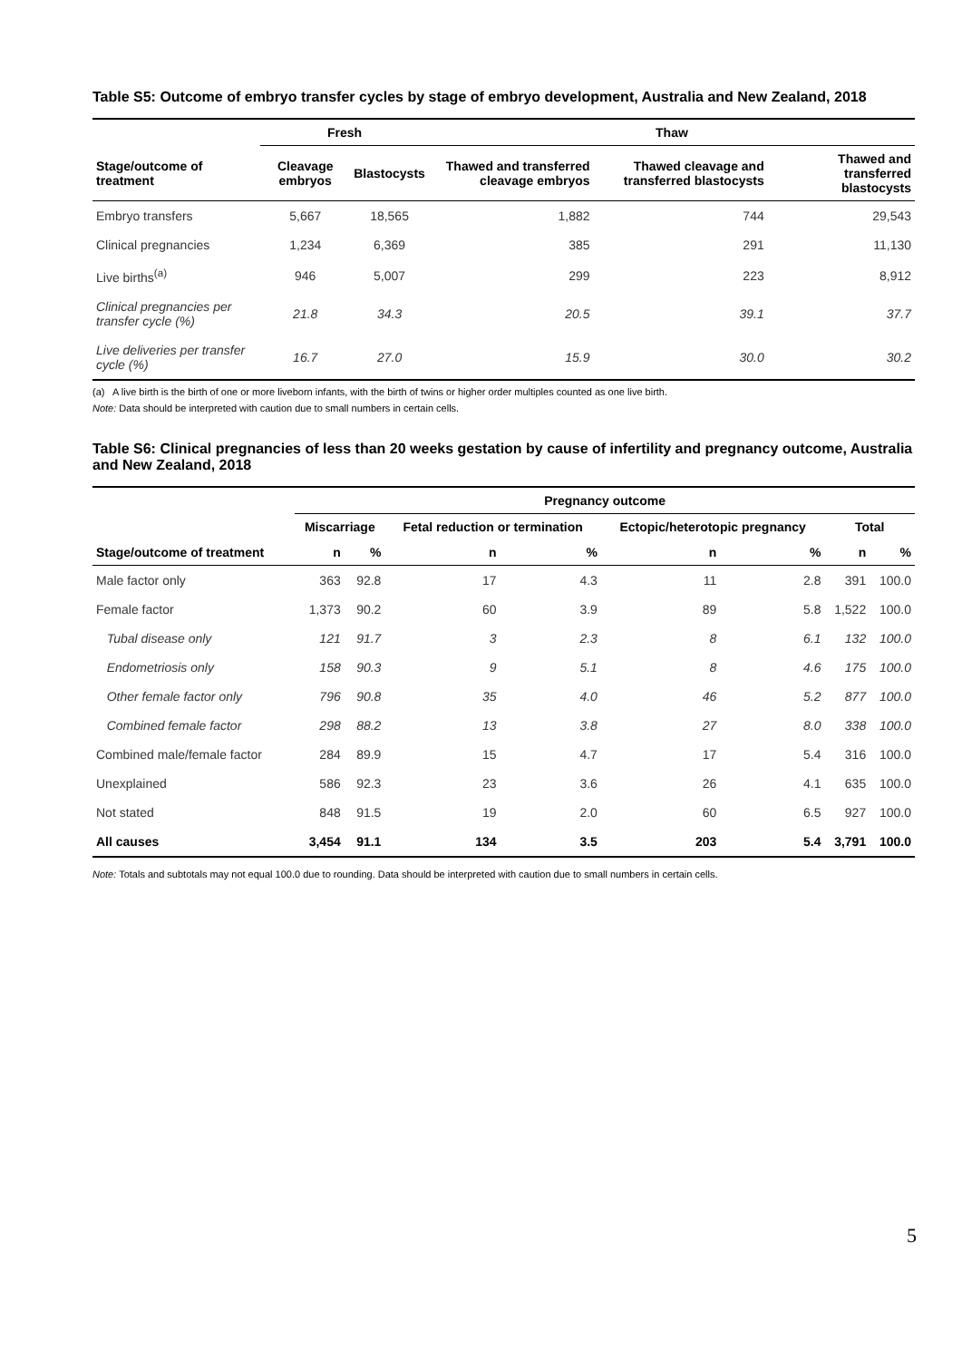Table S5: Outcome of embryo transfer cycles by stage of embryo development, Australia and New Zealand, 2018
| | Fresh | | Thaw | | |
| --- | --- | --- | --- | --- | --- |
| Stage/outcome of treatment | Cleavage embryos | Blastocysts | Thawed and transferred cleavage embryos | Thawed cleavage and transferred blastocysts | Thawed and transferred blastocysts |
| Embryo transfers | 5,667 | 18,565 | 1,882 | 744 | 29,543 |
| Clinical pregnancies | 1,234 | 6,369 | 385 | 291 | 11,130 |
| Live births<sup>(a)</sup> | 946 | 5,007 | 299 | 223 | 8,912 |
| Clinical pregnancies per transfer cycle (%) | 21.8 | 34.3 | 20.5 | 39.1 | 37.7 |
| Live deliveries per transfer cycle (%) | 16.7 | 27.0 | 15.9 | 30.0 | 30.2 |
(a) A live birth is the birth of one or more liveborn infants, with the birth of twins or higher order multiples counted as one live birth.
Note: Data should be interpreted with caution due to small numbers in certain cells.
Table S6: Clinical pregnancies of less than 20 weeks gestation by cause of infertility and pregnancy outcome, Australia and New Zealand, 2018
| | Pregnancy outcome | | | | | | | |
| --- | --- | --- | --- | --- | --- | --- | --- | --- |
| | Miscarriage | | Fetal reduction or termination | | Ectopic/heterotopic pregnancy | | Total | |
| Stage/outcome of treatment | n | % | n | % | n | % | n | % |
| Male factor only | 363 | 92.8 | 17 | 4.3 | 11 | 2.8 | 391 | 100.0 |
| Female factor | 1,373 | 90.2 | 60 | 3.9 | 89 | 5.8 | 1,522 | 100.0 |
| Tubal disease only | 121 | 91.7 | 3 | 2.3 | 8 | 6.1 | 132 | 100.0 |
| Endometriosis only | 158 | 90.3 | 9 | 5.1 | 8 | 4.6 | 175 | 100.0 |
| Other female factor only | 796 | 90.8 | 35 | 4.0 | 46 | 5.2 | 877 | 100.0 |
| Combined female factor | 298 | 88.2 | 13 | 3.8 | 27 | 8.0 | 338 | 100.0 |
| Combined male/female factor | 284 | 89.9 | 15 | 4.7 | 17 | 5.4 | 316 | 100.0 |
| Unexplained | 586 | 92.3 | 23 | 3.6 | 26 | 4.1 | 635 | 100.0 |
| Not stated | 848 | 91.5 | 19 | 2.0 | 60 | 6.5 | 927 | 100.0 |
| All causes | 3,454 | 91.1 | 134 | 3.5 | 203 | 5.4 | 3,791 | 100.0 |
Note: Totals and subtotals may not equal 100.0 due to rounding. Data should be interpreted with caution due to small numbers in certain cells.
5